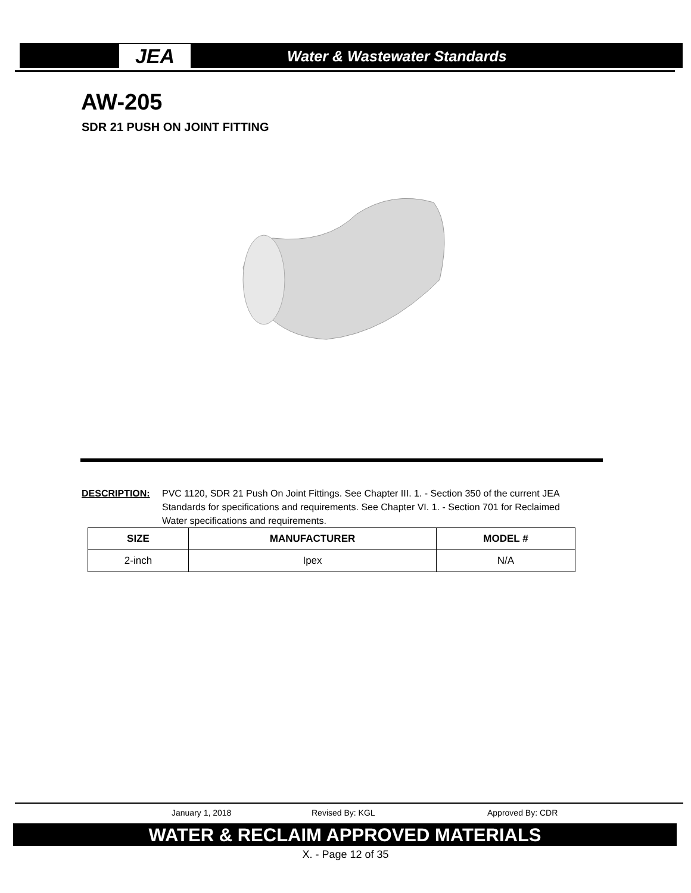JEA Water & Wastewater Standards
AW-205
SDR 21 PUSH ON JOINT FITTING
DESCRIPTION: PVC 1120, SDR 21 Push On Joint Fittings. See Chapter III. 1. - Section 350 of the current JEA Standards for specifications and requirements. See Chapter VI. 1. - Section 701 for Reclaimed Water specifications and requirements.
| SIZE | MANUFACTURER | MODEL # |
| --- | --- | --- |
| 2-inch | Ipex | N/A |
January 1, 2018 Revised By: KGL Approved By: CDR
WATER & RECLAIM APPROVED MATERIALS
X. - Page 12 of 35